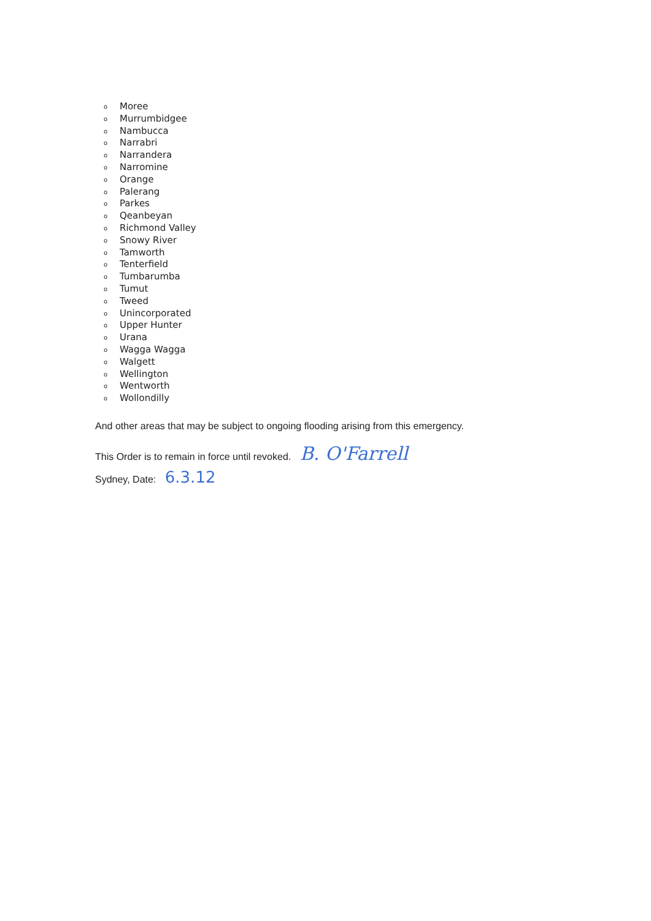o Moree
o Murrumbidgee
o Nambucca
o Narrabri
o Narrandera
o Narromine
o Orange
o Palerang
o Parkes
o Qeanbeyan
o Richmond Valley
o Snowy River
o Tamworth
o Tenterfield
o Tumbarumba
o Tumut
o Tweed
o Unincorporated
o Upper Hunter
o Urana
o Wagga Wagga
o Walgett
o Wellington
o Wentworth
o Wollondilly
And other areas that may be subject to ongoing flooding arising from this emergency.
This Order is to remain in force until revoked. B. O'Farrell
Sydney, Date: 6.3.12